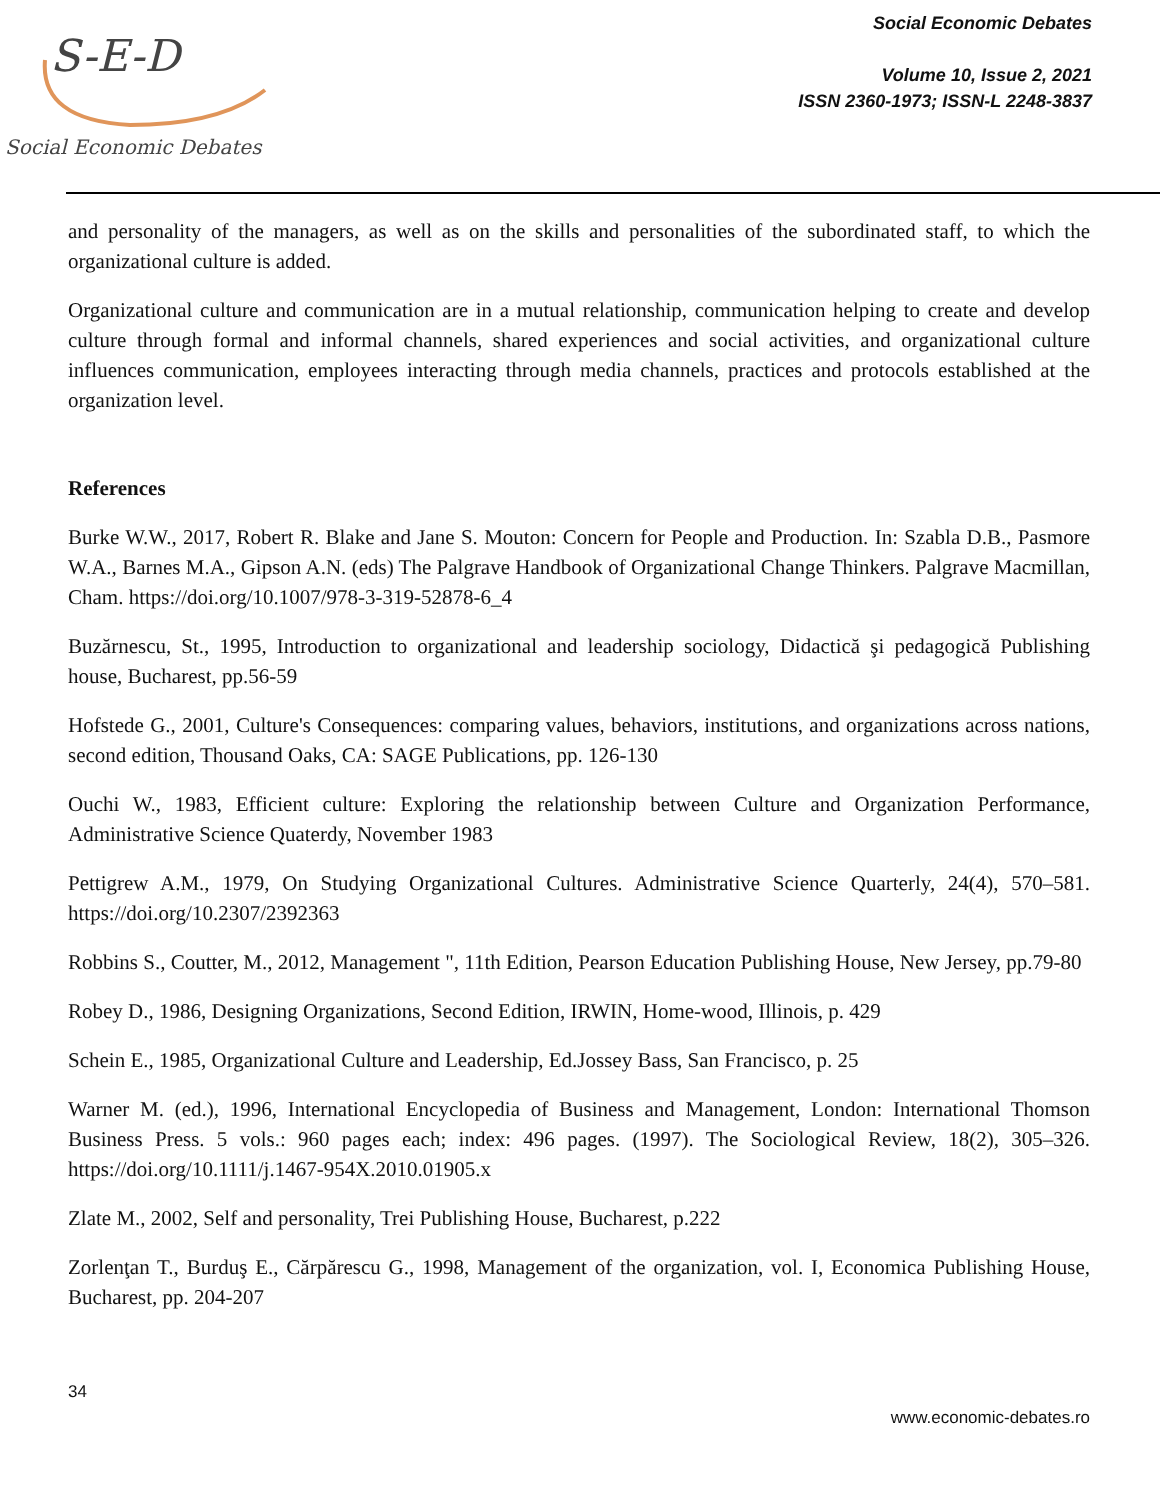S-E-D
Social Economic Debates
Social Economic Debates
Volume 10, Issue 2, 2021
ISSN 2360-1973; ISSN-L 2248-3837
and personality of the managers, as well as on the skills and personalities of the subordinated staff, to which the organizational culture is added.
Organizational culture and communication are in a mutual relationship, communication helping to create and develop culture through formal and informal channels, shared experiences and social activities, and organizational culture influences communication, employees interacting through media channels, practices and protocols established at the organization level.
References
Burke W.W., 2017, Robert R. Blake and Jane S. Mouton: Concern for People and Production. In: Szabla D.B., Pasmore W.A., Barnes M.A., Gipson A.N. (eds) The Palgrave Handbook of Organizational Change Thinkers. Palgrave Macmillan, Cham. https://doi.org/10.1007/978-3-319-52878-6_4
Buzărnescu, St., 1995, Introduction to organizational and leadership sociology, Didactică şi pedagogică Publishing house, Bucharest, pp.56-59
Hofstede G., 2001, Culture's Consequences: comparing values, behaviors, institutions, and organizations across nations, second edition, Thousand Oaks, CA: SAGE Publications, pp. 126-130
Ouchi W., 1983, Efficient culture: Exploring the relationship between Culture and Organization Performance, Administrative Science Quaterdy, November 1983
Pettigrew A.M., 1979, On Studying Organizational Cultures. Administrative Science Quarterly, 24(4), 570–581. https://doi.org/10.2307/2392363
Robbins S., Coutter, M., 2012, Management ", 11th Edition, Pearson Education Publishing House, New Jersey, pp.79-80
Robey D., 1986, Designing Organizations, Second Edition, IRWIN, Home-wood, Illinois, p. 429
Schein E., 1985, Organizational Culture and Leadership, Ed.Jossey Bass, San Francisco, p. 25
Warner M. (ed.), 1996, International Encyclopedia of Business and Management, London: International Thomson Business Press. 5 vols.: 960 pages each; index: 496 pages. (1997). The Sociological Review, 18(2), 305–326. https://doi.org/10.1111/j.1467-954X.2010.01905.x
Zlate M., 2002, Self and personality, Trei Publishing House, Bucharest, p.222
Zorlenţan T., Burduş E., Cărpărescu G., 1998, Management of the organization, vol. I, Economica Publishing House, Bucharest, pp. 204-207
34
www.economic-debates.ro